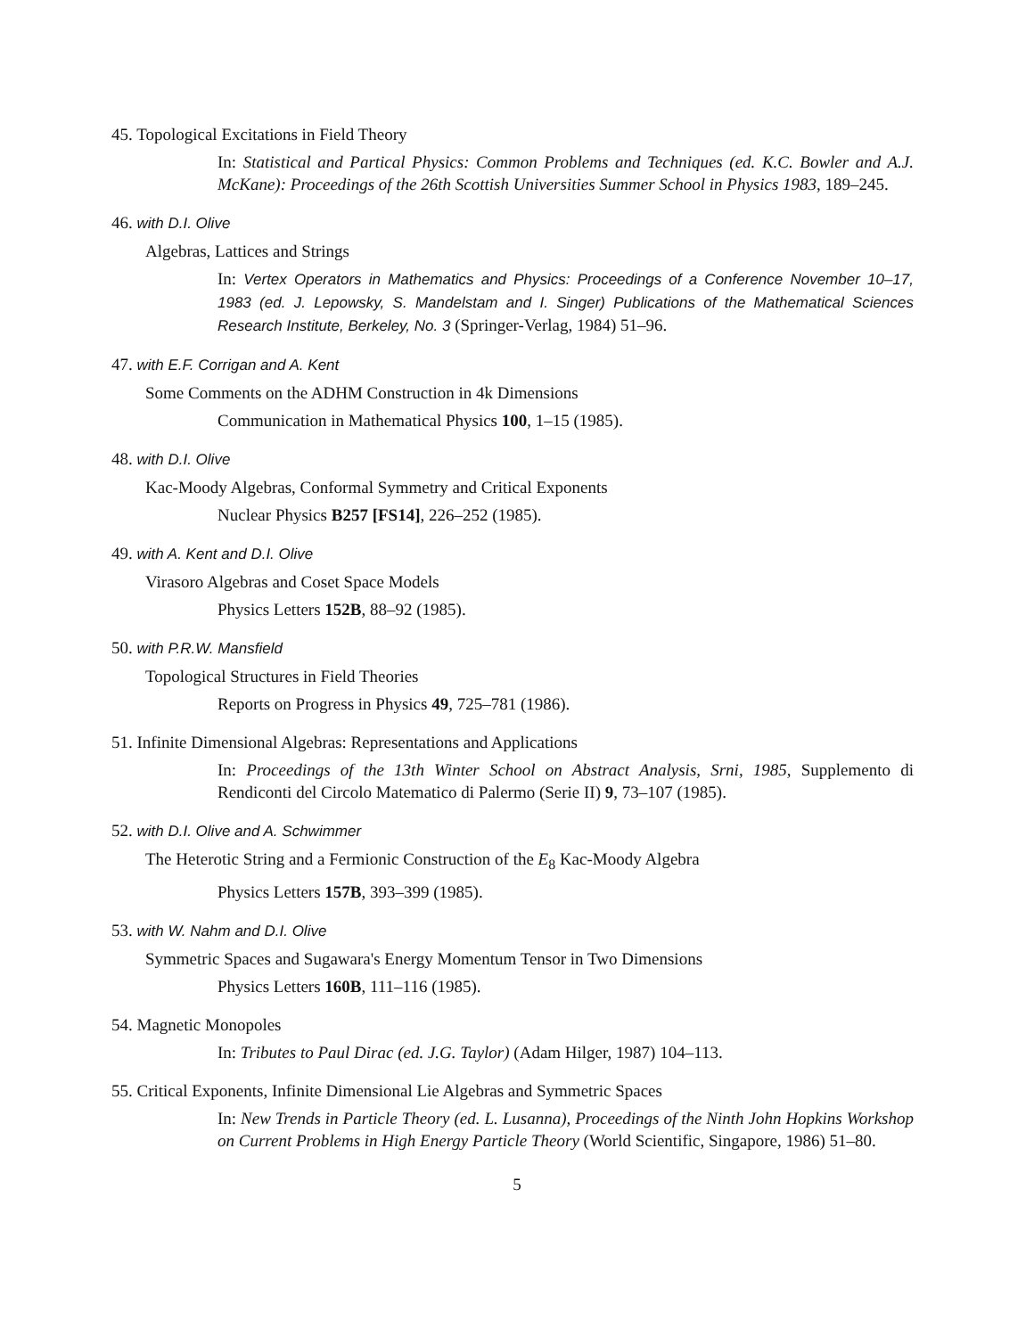45. Topological Excitations in Field Theory
In: Statistical and Partical Physics: Common Problems and Techniques (ed. K.C. Bowler and A.J. McKane): Proceedings of the 26th Scottish Universities Summer School in Physics 1983, 189–245.
46. with D.I. Olive
Algebras, Lattices and Strings
In: Vertex Operators in Mathematics and Physics: Proceedings of a Conference November 10–17, 1983 (ed. J. Lepowsky, S. Mandelstam and I. Singer) Publications of the Mathematical Sciences Research Institute, Berkeley, No. 3 (Springer-Verlag, 1984) 51–96.
47. with E.F. Corrigan and A. Kent
Some Comments on the ADHM Construction in 4k Dimensions
Communication in Mathematical Physics 100, 1–15 (1985).
48. with D.I. Olive
Kac-Moody Algebras, Conformal Symmetry and Critical Exponents
Nuclear Physics B257 [FS14], 226–252 (1985).
49. with A. Kent and D.I. Olive
Virasoro Algebras and Coset Space Models
Physics Letters 152B, 88–92 (1985).
50. with P.R.W. Mansfield
Topological Structures in Field Theories
Reports on Progress in Physics 49, 725–781 (1986).
51. Infinite Dimensional Algebras: Representations and Applications
In: Proceedings of the 13th Winter School on Abstract Analysis, Srni, 1985, Supplemento di Rendiconti del Circolo Matematico di Palermo (Serie II) 9, 73–107 (1985).
52. with D.I. Olive and A. Schwimmer
The Heterotic String and a Fermionic Construction of the E<sub>8</sub> Kac-Moody Algebra
Physics Letters 157B, 393–399 (1985).
53. with W. Nahm and D.I. Olive
Symmetric Spaces and Sugawara's Energy Momentum Tensor in Two Dimensions
Physics Letters 160B, 111–116 (1985).
54. Magnetic Monopoles
In: Tributes to Paul Dirac (ed. J.G. Taylor) (Adam Hilger, 1987) 104–113.
55. Critical Exponents, Infinite Dimensional Lie Algebras and Symmetric Spaces
In: New Trends in Particle Theory (ed. L. Lusanna), Proceedings of the Ninth John Hopkins Workshop on Current Problems in High Energy Particle Theory (World Scientific, Singapore, 1986) 51–80.
5